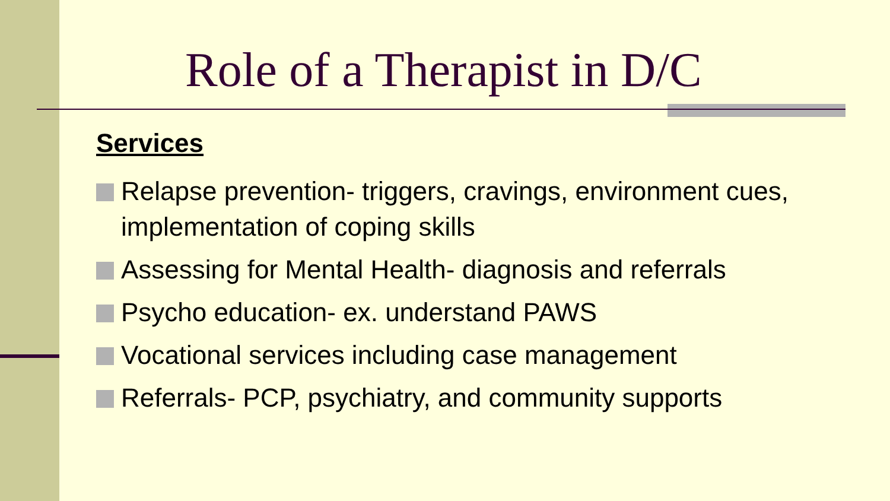Role of a Therapist in D/C
Services
Relapse prevention- triggers, cravings, environment cues, implementation of coping skills
Assessing for Mental Health- diagnosis and referrals
Psycho education- ex. understand PAWS
Vocational services including case management
Referrals- PCP, psychiatry, and community supports